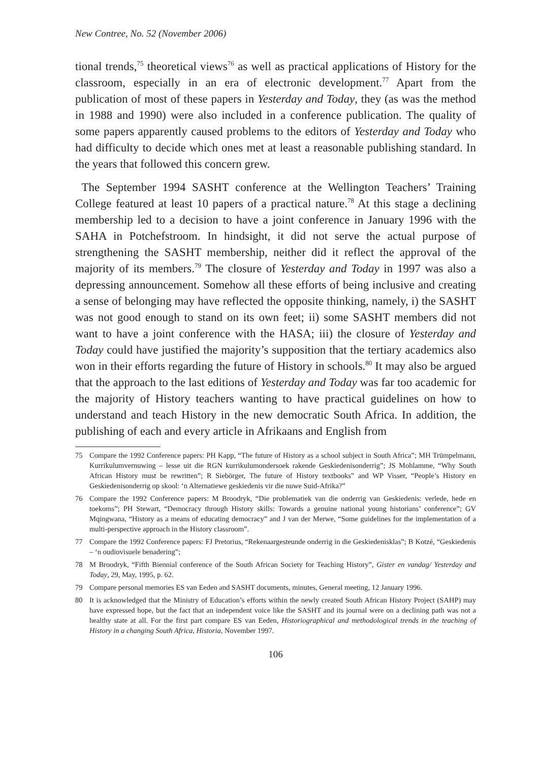New Contree, No. 52 (November 2006)
tional trends,<sup>75</sup> theoretical views<sup>76</sup> as well as practical applications of History for the classroom, especially in an era of electronic development.<sup>77</sup> Apart from the publication of most of these papers in Yesterday and Today, they (as was the method in 1988 and 1990) were also included in a conference publication. The quality of some papers apparently caused problems to the editors of Yesterday and Today who had difficulty to decide which ones met at least a reasonable publishing standard. In the years that followed this concern grew.
The September 1994 SASHT conference at the Wellington Teachers’ Training College featured at least 10 papers of a practical nature.<sup>78</sup> At this stage a declining membership led to a decision to have a joint conference in January 1996 with the SAHA in Potchefstroom. In hindsight, it did not serve the actual purpose of strengthening the SASHT membership, neither did it reflect the approval of the majority of its members.<sup>79</sup> The closure of Yesterday and Today in 1997 was also a depressing announcement. Somehow all these efforts of being inclusive and creating a sense of belonging may have reflected the opposite thinking, namely, i) the SASHT was not good enough to stand on its own feet; ii) some SASHT members did not want to have a joint conference with the HASA; iii) the closure of Yesterday and Today could have justified the majority’s supposition that the tertiary academics also won in their efforts regarding the future of History in schools.<sup>80</sup> It may also be argued that the approach to the last editions of Yesterday and Today was far too academic for the majority of History teachers wanting to have practical guidelines on how to understand and teach History in the new democratic South Africa. In addition, the publishing of each and every article in Afrikaans and English from
75 Compare the 1992 Conference papers: PH Kapp, “The future of History as a school subject in South Africa”; MH Trümpelmann, Kurrikulumvernuwing – lesse uit die RGN kurrikulumondersoek rakende Geskiedenisonderrig”; JS Mohlamme, “Why South African History must be rewritten”; R Siebörger, The future of History textbooks” and WP Visser, “People’s History en Geskiedenisonderrig op skool: ‘n Alternatiewe geskiedenis vir die nuwe Suid-Afrika?”
76 Compare the 1992 Conference papers: M Broodryk, “Die problematiek van die onderrig van Geskiedenis: verlede, hede en toekoms”; PH Stewart, “Democracy through History skills: Towards a genuine national young historians’ conference”; GV Mqingwana, “History as a means of educating democracy” and J van der Merwe, “Some guidelines for the implementation of a multi-perspective approach in the History classroom”.
77 Compare the 1992 Conference papers: FJ Pretorius, “Rekenaargesteunde onderrig in die Geskiedenisklas”; B Kotzé, “Geskiedenis – ‘n oudiovisuele benadering”;
78 M Broodryk, “Fifth Biennial conference of the South African Society for Teaching History”, Gister en vandag/ Yesterday and Today, 29, May, 1995, p. 62.
79 Compare personal memories ES van Eeden and SASHT documents, minutes, General meeting, 12 January 1996.
80 It is acknowledged that the Ministry of Education’s efforts within the newly created South African History Project (SAHP) may have expressed hope, but the fact that an independent voice like the SASHT and its journal were on a declining path was not a healthy state at all. For the first part compare ES van Eeden, Historiographical and methodological trends in the teaching of History in a changing South Africa, Historia, November 1997.
106